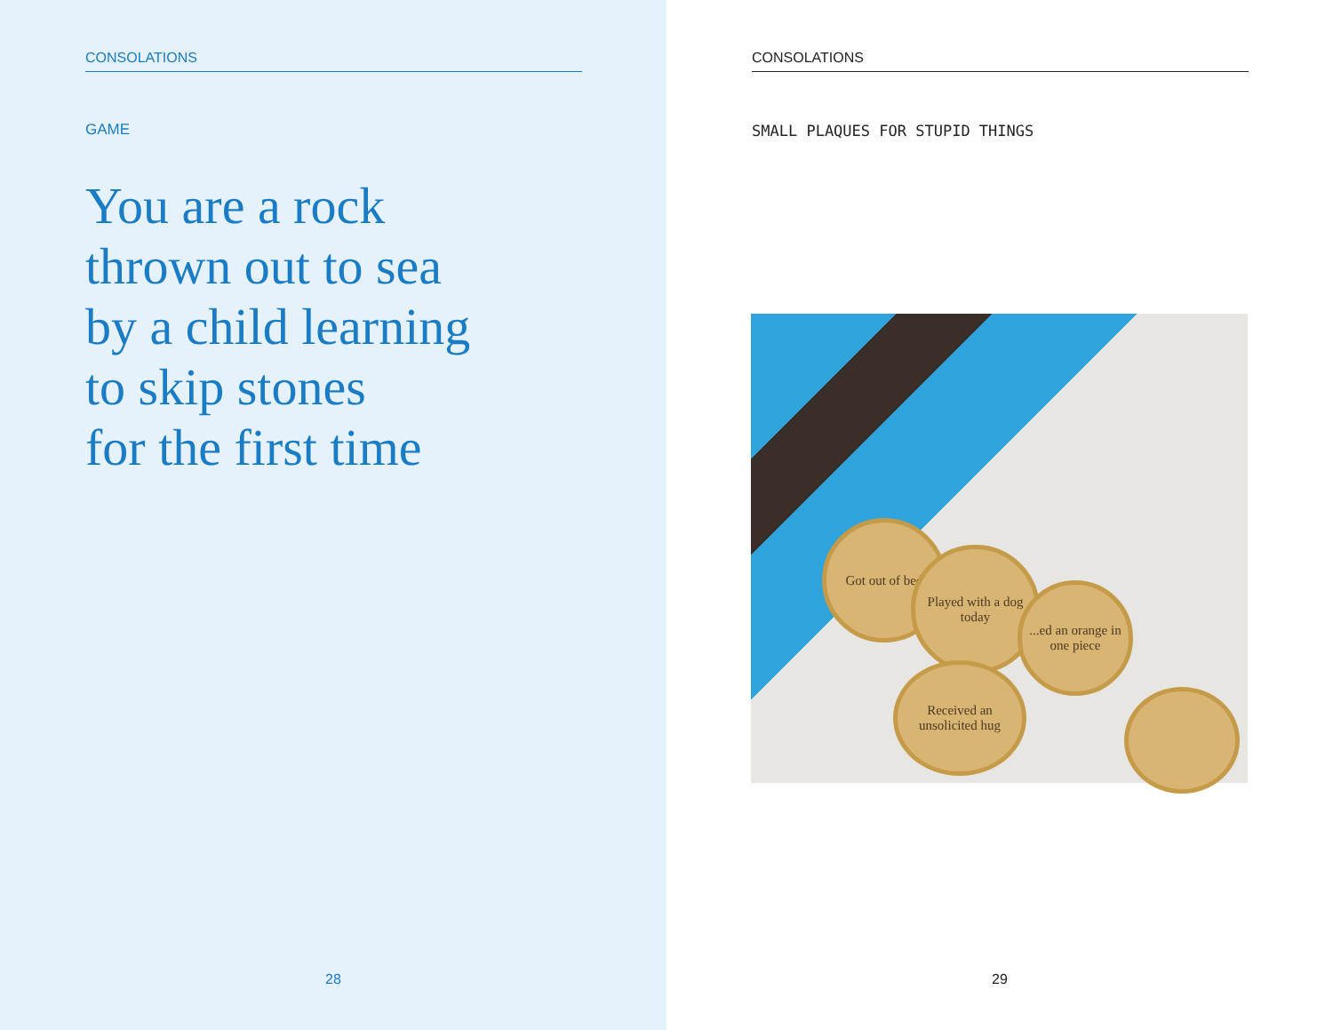CONSOLATIONS
GAME
You are a rock
thrown out to sea
by a child learning
to skip stones
for the first time
28
CONSOLATIONS
SMALL PLAQUES FOR STUPID THINGS
Got out of bed
Played with a dog today
...ed an orange in one piece
Received an unsolicited hug
29